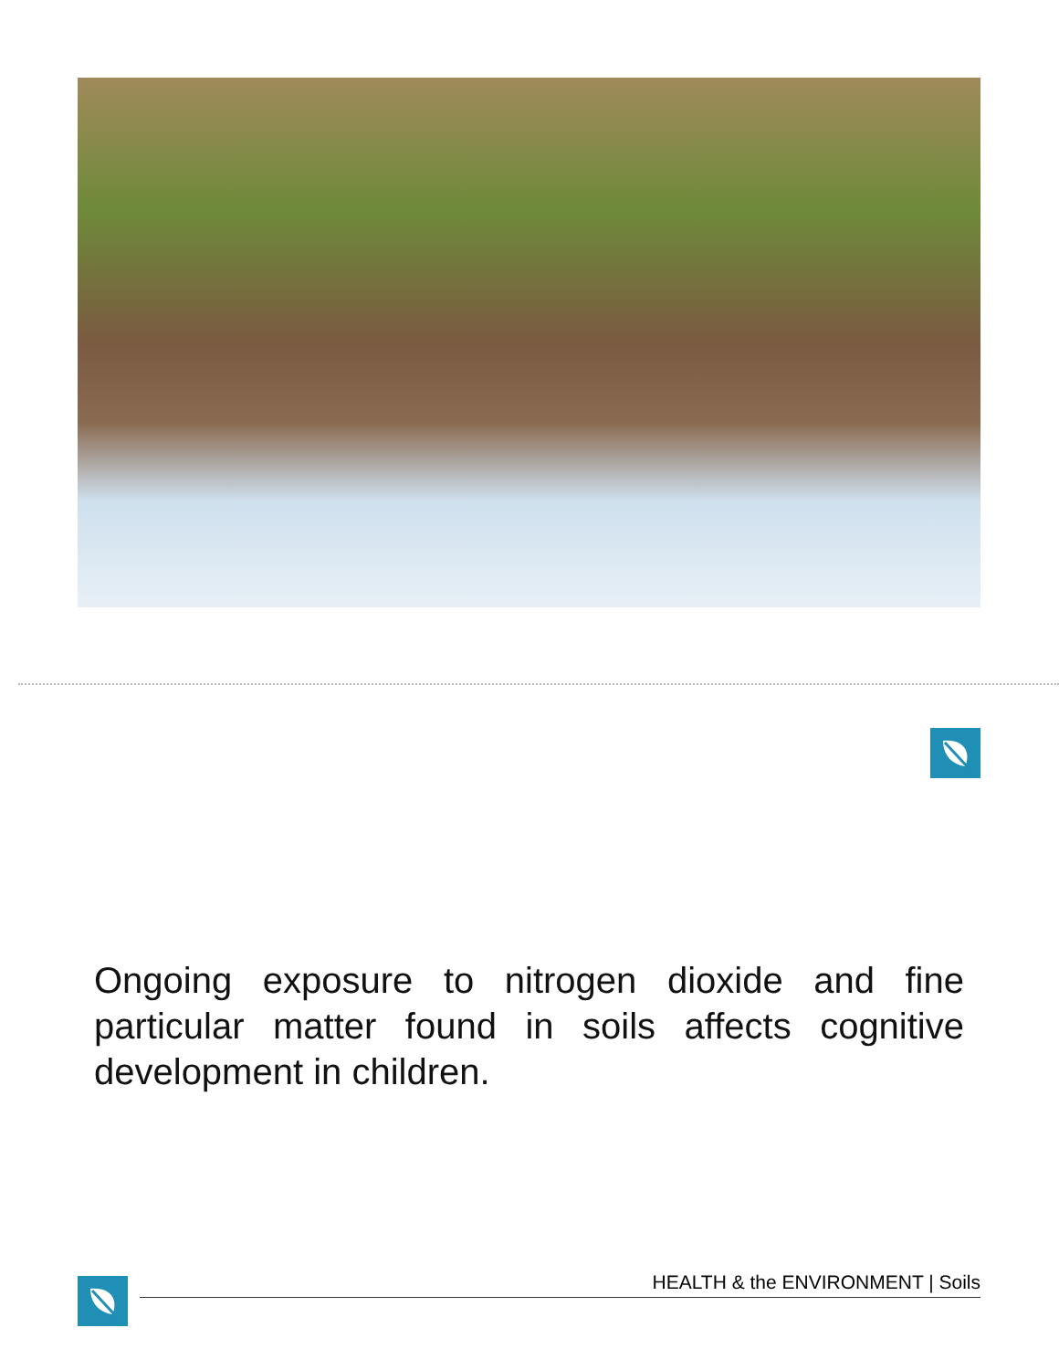Ongoing exposure to nitrogen dioxide and fine particular matter found in soils affects cognitive development in children.
HEALTH & the ENVIRONMENT | Soils